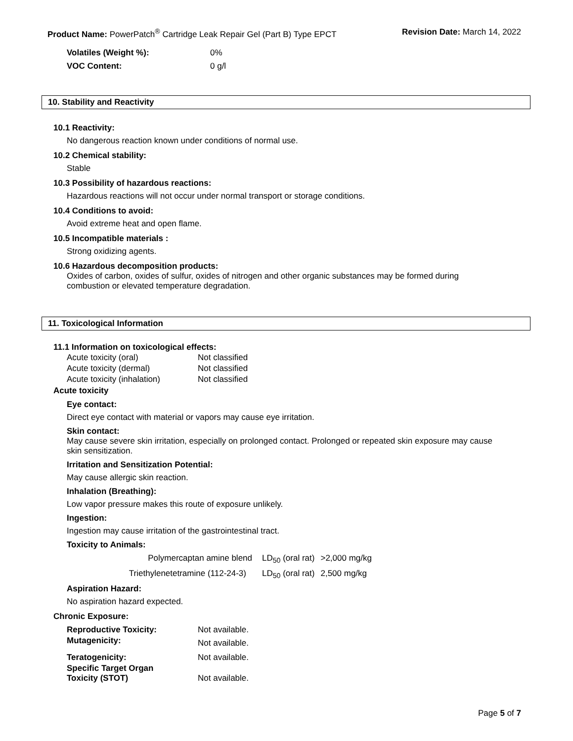Product Name: PowerPatch<sup>®</sup> Cartridge Leak Repair Gel (Part B) Type EPCT Revision Date: March 14, 2022
| Volatiles (Weight %): | 0% |
| VOC Content: | 0 g/l |
10. Stability and Reactivity
10.1 Reactivity:
No dangerous reaction known under conditions of normal use.
10.2 Chemical stability:
Stable
10.3 Possibility of hazardous reactions:
Hazardous reactions will not occur under normal transport or storage conditions.
10.4 Conditions to avoid:
Avoid extreme heat and open flame.
10.5 Incompatible materials :
Strong oxidizing agents.
10.6 Hazardous decomposition products:
Oxides of carbon, oxides of sulfur, oxides of nitrogen and other organic substances may be formed during combustion or elevated temperature degradation.
11. Toxicological Information
11.1 Information on toxicological effects:
| Acute toxicity (oral) | Not classified |
| Acute toxicity (dermal) | Not classified |
| Acute toxicity (inhalation) | Not classified |
Acute toxicity
Eye contact:
Direct eye contact with material or vapors may cause eye irritation.
Skin contact:
May cause severe skin irritation, especially on prolonged contact. Prolonged or repeated skin exposure may cause skin sensitization.
Irritation and Sensitization Potential:
May cause allergic skin reaction.
Inhalation (Breathing):
Low vapor pressure makes this route of exposure unlikely.
Ingestion:
Ingestion may cause irritation of the gastrointestinal tract.
Toxicity to Animals:
| Polymercaptan amine blend | LD<sub>50</sub> (oral rat) | >2,000 mg/kg |
| Triethylenetetramine (112-24-3) | LD<sub>50</sub> (oral rat) | 2,500 mg/kg |
Aspiration Hazard:
No aspiration hazard expected.
Chronic Exposure:
| Reproductive Toxicity: | Not available. |
| Mutagenicity: | Not available. |
| Teratogenicity: | Not available. |
| Specific Target Organ Toxicity (STOT) | Not available. |
Page 5 of 7